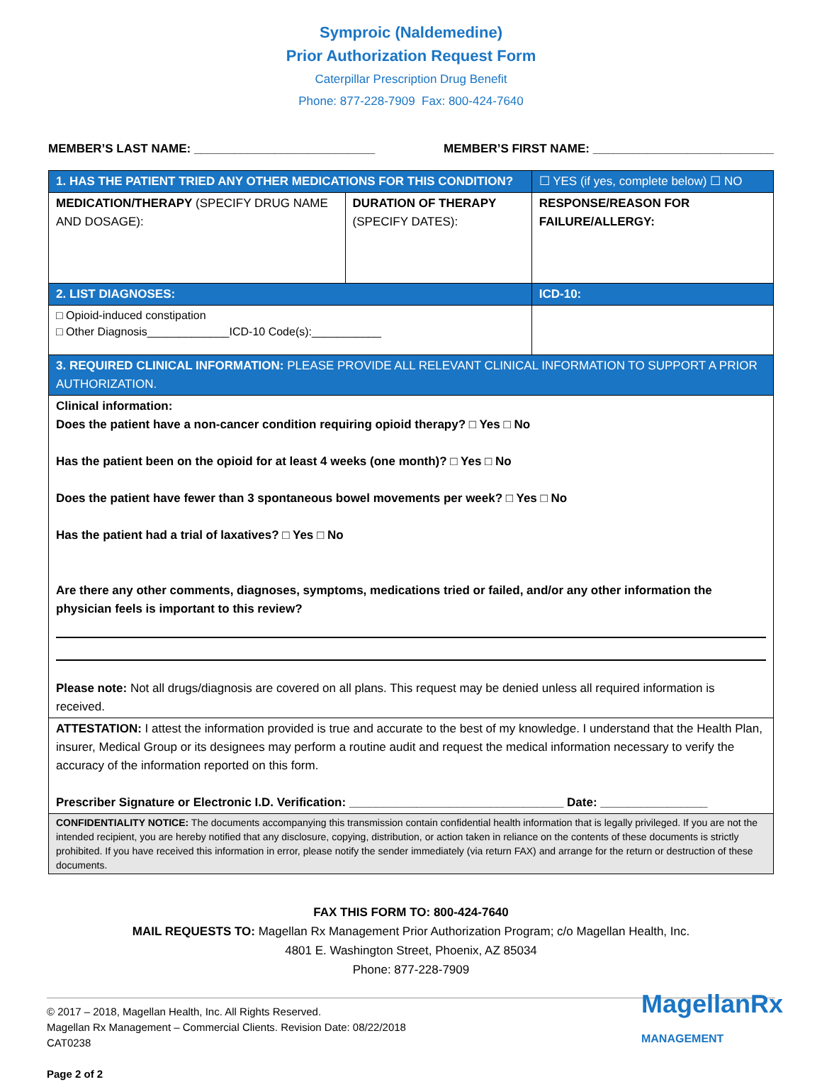Symproic (Naldemedine)
Prior Authorization Request Form
Caterpillar Prescription Drug Benefit
Phone: 877-228-7909 Fax: 800-424-7640
MEMBER’S LAST NAME: ___________________________ MEMBER’S FIRST NAME: ___________________________
| 1. HAS THE PATIENT TRIED ANY OTHER MEDICATIONS FOR THIS CONDITION? | | ☐ YES (if yes, complete below) ☐ NO |
| MEDICATION/THERAPY (SPECIFY DRUG NAME AND DOSAGE): | DURATION OF THERAPY (SPECIFY DATES): | RESPONSE/REASON FOR FAILURE/ALLERGY: |
| 2. LIST DIAGNOSES: | | ICD-10: |
| □ Opioid-induced constipation □ Other Diagnosis_____________ICD-10 Code(s):___________ | | |
| 3. REQUIRED CLINICAL INFORMATION: PLEASE PROVIDE ALL RELEVANT CLINICAL INFORMATION TO SUPPORT A PRIOR AUTHORIZATION. | | |
| Clinical information: Does the patient have a non-cancer condition requiring opioid therapy? □ Yes □ No Has the patient been on the opioid for at least 4 weeks (one month)? □ Yes □ No Does the patient have fewer than 3 spontaneous bowel movements per week? □ Yes □ No Has the patient had a trial of laxatives? □ Yes □ No Are there any other comments, diagnoses, symptoms, medications tried or failed, and/or any other information the physician feels is important to this review? Please note: Not all drugs/diagnosis are covered on all plans. This request may be denied unless all required information is received. | | |
| ATTESTATION: I attest the information provided is true and accurate to the best of my knowledge. I understand that the Health Plan, insurer, Medical Group or its designees may perform a routine audit and request the medical information necessary to verify the accuracy of the information reported on this form. Prescriber Signature or Electronic I.D. Verification: ________________________________ Date: ________________ | | |
| CONFIDENTIALITY NOTICE: The documents accompanying this transmission contain confidential health information that is legally privileged. If you are not the intended recipient, you are hereby notified that any disclosure, copying, distribution, or action taken in reliance on the contents of these documents is strictly prohibited. If you have received this information in error, please notify the sender immediately (via return FAX) and arrange for the return or destruction of these documents. | | |
FAX THIS FORM TO: 800-424-7640
MAIL REQUESTS TO: Magellan Rx Management Prior Authorization Program; c/o Magellan Health, Inc.
4801 E. Washington Street, Phoenix, AZ 85034
Phone: 877-228-7909
© 2017 – 2018, Magellan Health, Inc. All Rights Reserved.
Magellan Rx Management – Commercial Clients. Revision Date: 08/22/2018
CAT0238
Page 2 of 2
MagellanRx
MANAGEMENT